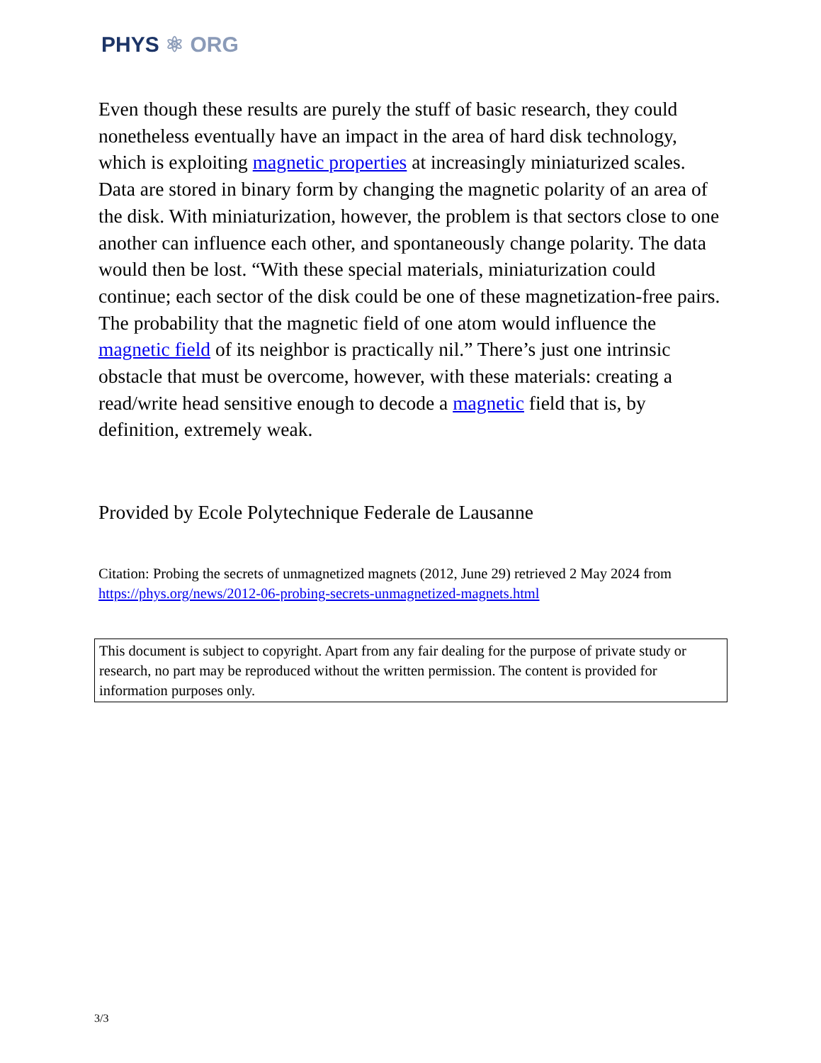PHYS ⚛ ORG
Even though these results are purely the stuff of basic research, they could nonetheless eventually have an impact in the area of hard disk technology, which is exploiting magnetic properties at increasingly miniaturized scales. Data are stored in binary form by changing the magnetic polarity of an area of the disk. With miniaturization, however, the problem is that sectors close to one another can influence each other, and spontaneously change polarity. The data would then be lost. “With these special materials, miniaturization could continue; each sector of the disk could be one of these magnetization-free pairs. The probability that the magnetic field of one atom would influence the magnetic field of its neighbor is practically nil.” There’s just one intrinsic obstacle that must be overcome, however, with these materials: creating a read/write head sensitive enough to decode a magnetic field that is, by definition, extremely weak.
Provided by Ecole Polytechnique Federale de Lausanne
Citation: Probing the secrets of unmagnetized magnets (2012, June 29) retrieved 2 May 2024 from https://phys.org/news/2012-06-probing-secrets-unmagnetized-magnets.html
This document is subject to copyright. Apart from any fair dealing for the purpose of private study or research, no part may be reproduced without the written permission. The content is provided for information purposes only.
3/3